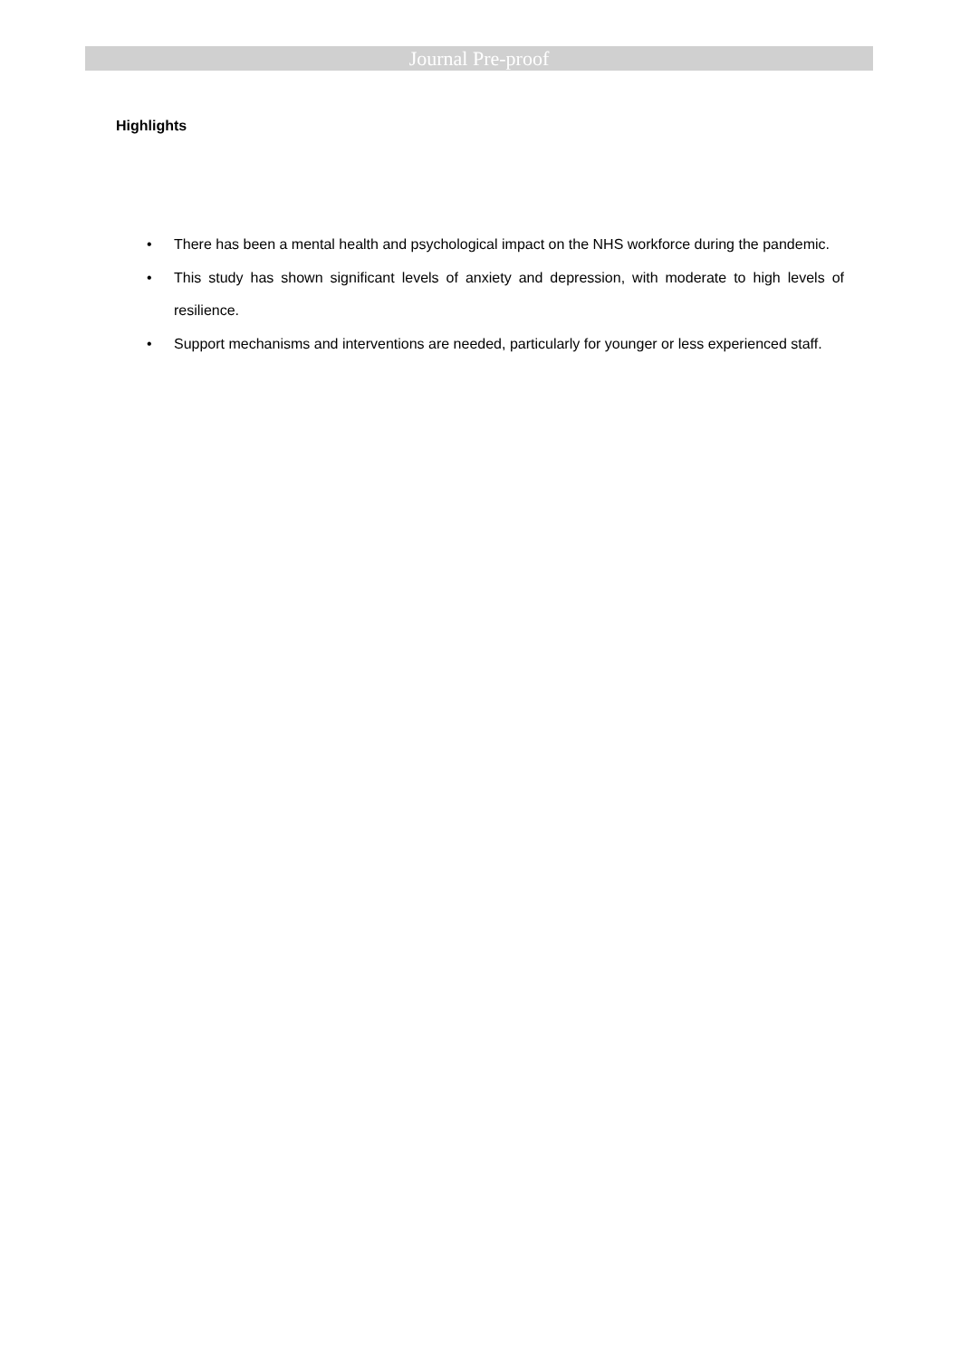Journal Pre-proof
Highlights
• There has been a mental health and psychological impact on the NHS workforce during the pandemic.
• This study has shown significant levels of anxiety and depression, with moderate to high levels of resilience.
• Support mechanisms and interventions are needed, particularly for younger or less experienced staff.